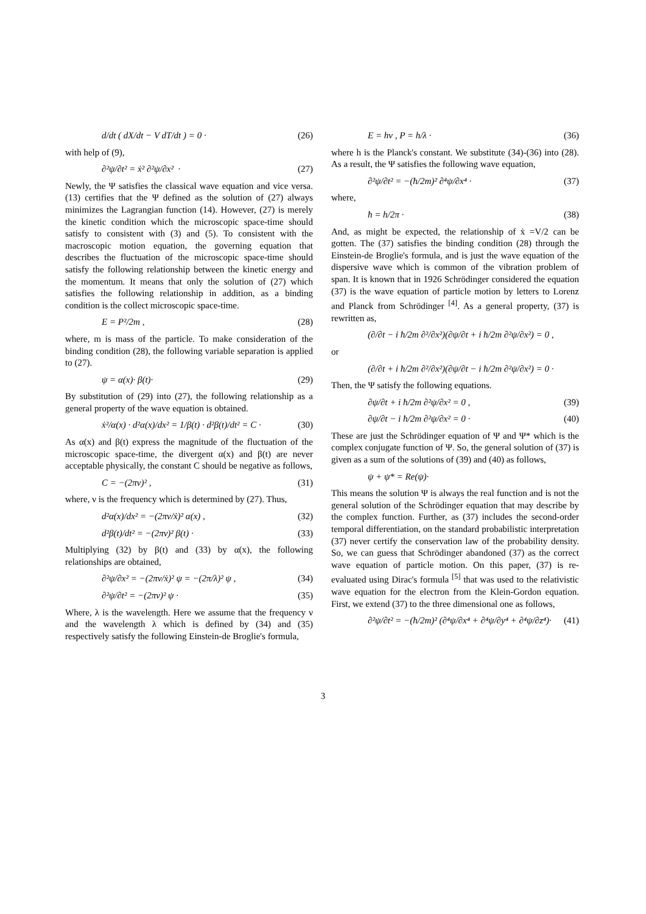d/dt ( dX/dt − V dT/dt ) = 0 · (26)
with help of (9),
∂²ψ/∂t² = ẋ² ∂²ψ/∂x² · (27)
Newly, the Ψ satisfies the classical wave equation and vice versa. (13) certifies that the Ψ defined as the solution of (27) always minimizes the Lagrangian function (14). However, (27) is merely the kinetic condition which the microscopic space-time should satisfy to consistent with (3) and (5). To consistent with the macroscopic motion equation, the governing equation that describes the fluctuation of the microscopic space-time should satisfy the following relationship between the kinetic energy and the momentum. It means that only the solution of (27) which satisfies the following relationship in addition, as a binding condition is the collect microscopic space-time.
E = P²/2m , (28)
where, m is mass of the particle. To make consideration of the binding condition (28), the following variable separation is applied to (27).
ψ = α(x)· β(t)· (29)
By substitution of (29) into (27), the following relationship as a general property of the wave equation is obtained.
ẋ²/α(x) · d²α(x)/dx² = 1/β(t) · d²β(t)/dt² = C · (30)
As α(x) and β(t) express the magnitude of the fluctuation of the microscopic space-time, the divergent α(x) and β(t) are never acceptable physically, the constant C should be negative as follows,
C = −(2πν)² , (31)
where, ν is the frequency which is determined by (27). Thus,
d²α(x)/dx² = −(2πν/ẋ)² α(x) , (32)
d²β(t)/dt² = −(2πν)² β(t) · (33)
Multiplying (32) by β(t) and (33) by α(x), the following relationships are obtained,
∂²ψ/∂x² = −(2πν/ẋ)² ψ = −(2π/λ)² ψ , (34)
∂²ψ/∂t² = −(2πν)² ψ · (35)
Where, λ is the wavelength. Here we assume that the frequency ν and the wavelength λ which is defined by (34) and (35) respectively satisfy the following Einstein-de Broglie's formula,
E = hν , P = h/λ · (36)
where h is the Planck's constant. We substitute (34)-(36) into (28). As a result, the Ψ satisfies the following wave equation,
∂²ψ/∂t² = −(ħ/2m)² ∂⁴ψ/∂x⁴ · (37)
where,
ħ = h/2π · (38)
And, as might be expected, the relationship of ẋ =V/2 can be gotten. The (37) satisfies the binding condition (28) through the Einstein-de Broglie's formula, and is just the wave equation of the dispersive wave which is common of the vibration problem of span. It is known that in 1926 Schrödinger considered the equation (37) is the wave equation of particle motion by letters to Lorenz and Planck from Schrödinger <sup>[4]</sup>. As a general property, (37) is rewritten as,
(∂/∂t − i ħ/2m ∂²/∂x²)(∂ψ/∂t + i ħ/2m ∂²ψ/∂x²) = 0 ,
or
(∂/∂t + i ħ/2m ∂²/∂x²)(∂ψ/∂t − i ħ/2m ∂²ψ/∂x²) = 0 ·
Then, the Ψ satisfy the following equations.
∂ψ/∂t + i ħ/2m ∂²ψ/∂x² = 0 , (39)
∂ψ/∂t − i ħ/2m ∂²ψ/∂x² = 0 · (40)
These are just the Schrödinger equation of Ψ and Ψ* which is the complex conjugate function of Ψ. So, the general solution of (37) is given as a sum of the solutions of (39) and (40) as follows,
ψ + ψ* = Re(ψ)·
This means the solution Ψ is always the real function and is not the general solution of the Schrödinger equation that may describe by the complex function. Further, as (37) includes the second-order temporal differentiation, on the standard probabilistic interpretation (37) never certify the conservation law of the probability density. So, we can guess that Schrödinger abandoned (37) as the correct wave equation of particle motion. On this paper, (37) is re-evaluated using Dirac's formula <sup>[5]</sup> that was used to the relativistic wave equation for the electron from the Klein-Gordon equation. First, we extend (37) to the three dimensional one as follows,
∂²ψ/∂t² = −(ħ/2m)² (∂⁴ψ/∂x⁴ + ∂⁴ψ/∂y⁴ + ∂⁴ψ/∂z⁴)· (41)
3